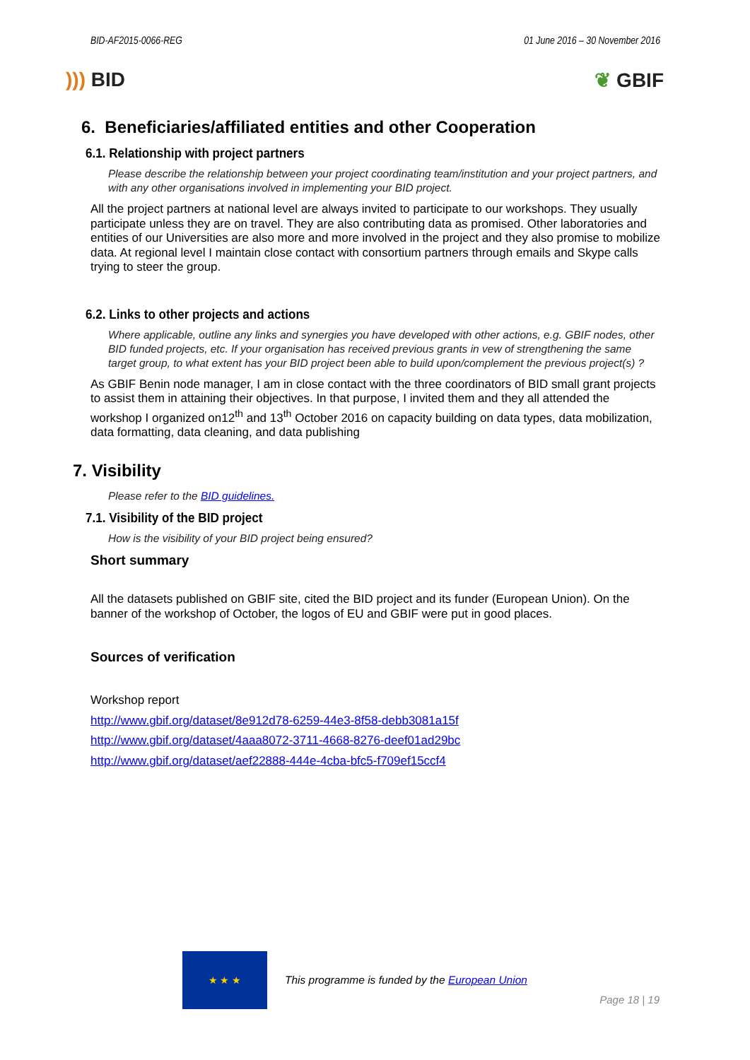BID-AF2015-0066-REG 01 June 2016 – 30 November 2016
))) BID ❦ GBIF
6. Beneficiaries/affiliated entities and other Cooperation
6.1. Relationship with project partners
Please describe the relationship between your project coordinating team/institution and your project partners, and with any other organisations involved in implementing your BID project.
All the project partners at national level are always invited to participate to our workshops. They usually participate unless they are on travel. They are also contributing data as promised. Other laboratories and entities of our Universities are also more and more involved in the project and they also promise to mobilize data. At regional level I maintain close contact with consortium partners through emails and Skype calls trying to steer the group.
6.2. Links to other projects and actions
Where applicable, outline any links and synergies you have developed with other actions, e.g. GBIF nodes, other BID funded projects, etc. If your organisation has received previous grants in vew of strengthening the same target group, to what extent has your BID project been able to build upon/complement the previous project(s) ?
As GBIF Benin node manager, I am in close contact with the three coordinators of BID small grant projects to assist them in attaining their objectives. In that purpose, I invited them and they all attended the workshop I organized on12<sup>th</sup> and 13<sup>th</sup> October 2016 on capacity building on data types, data mobilization, data formatting, data cleaning, and data publishing
7. Visibility
Please refer to the BID guidelines.
7.1. Visibility of the BID project
How is the visibility of your BID project being ensured?
Short summary
All the datasets published on GBIF site, cited the BID project and its funder (European Union). On the banner of the workshop of October, the logos of EU and GBIF were put in good places.
Sources of verification
Workshop report
http://www.gbif.org/dataset/8e912d78-6259-44e3-8f58-debb3081a15f
http://www.gbif.org/dataset/4aaa8072-3711-4668-8276-deef01ad29bc
http://www.gbif.org/dataset/aef22888-444e-4cba-bfc5-f709ef15ccf4
★ ★ ★
This programme is funded by the European Union
Page 18 | 19